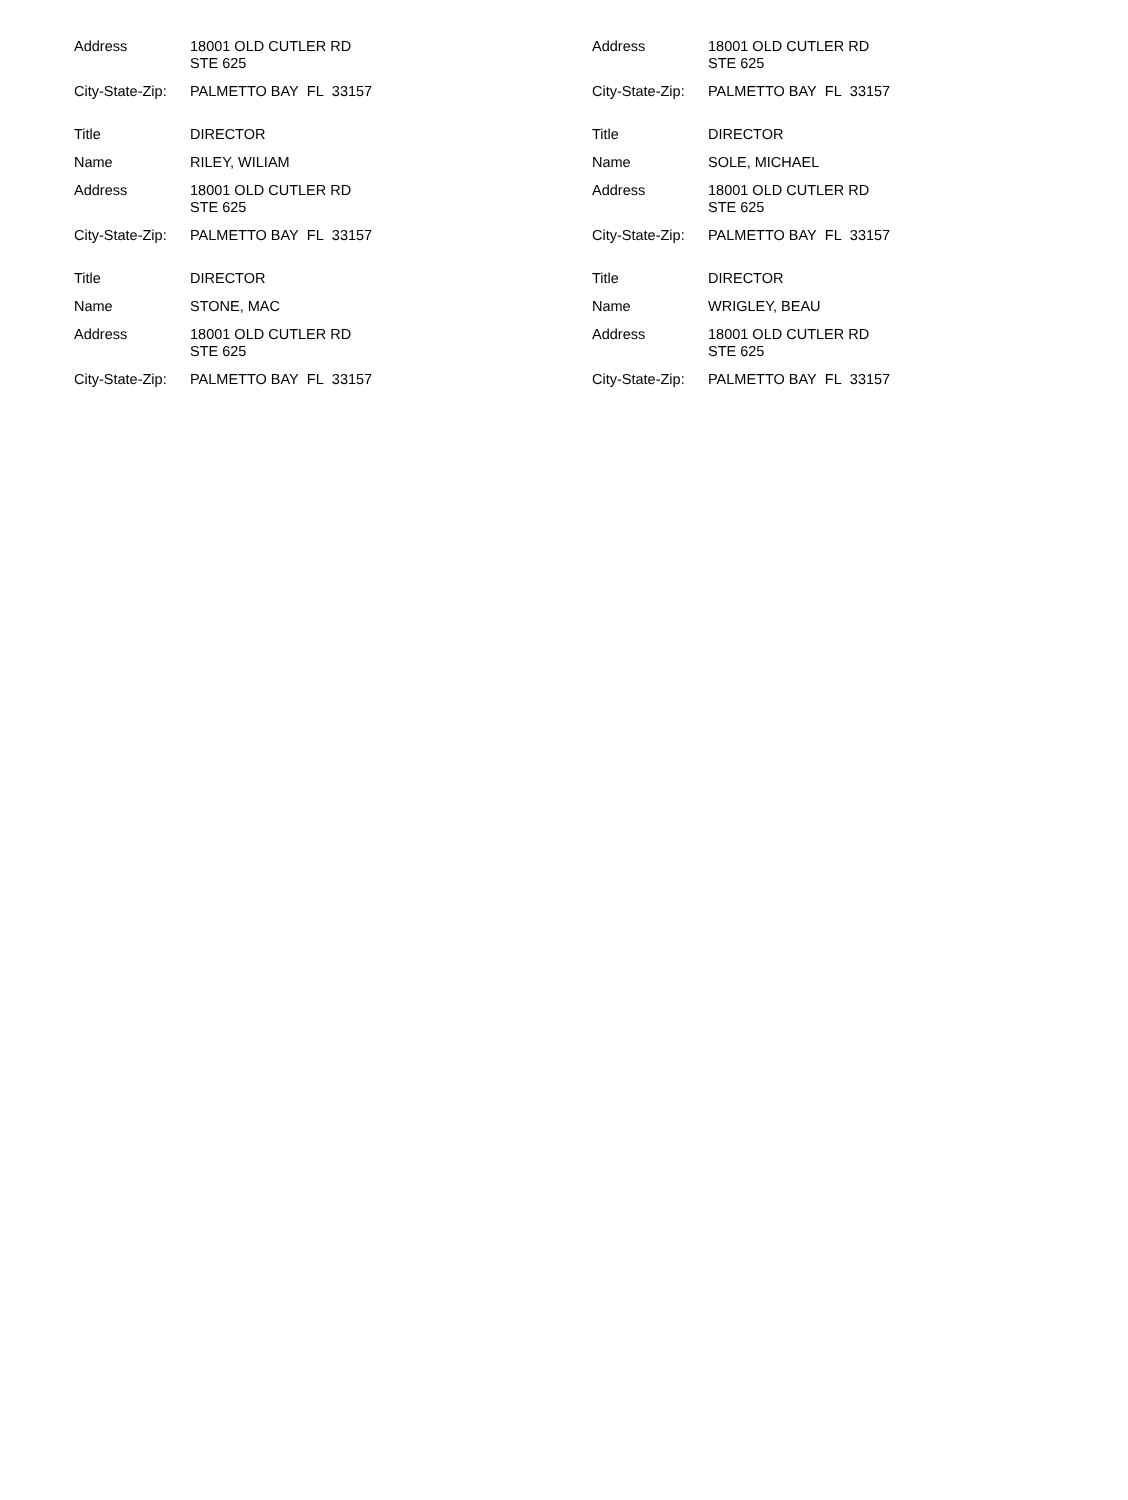Address 18001 OLD CUTLER RD
STE 625
City-State-Zip:
PALMETTO BAY FL 33157
Title DIRECTOR
Name RILEY, WILIAM
Address 18001 OLD CUTLER RD
STE 625
City-State-Zip:
PALMETTO BAY FL 33157
Title DIRECTOR
Name STONE, MAC
Address 18001 OLD CUTLER RD
STE 625
City-State-Zip:
PALMETTO BAY FL 33157
Address 18001 OLD CUTLER RD
STE 625
City-State-Zip:
PALMETTO BAY FL 33157
Title DIRECTOR
Name SOLE, MICHAEL
Address 18001 OLD CUTLER RD
STE 625
City-State-Zip:
PALMETTO BAY FL 33157
Title DIRECTOR
Name WRIGLEY, BEAU
Address 18001 OLD CUTLER RD
STE 625
City-State-Zip:
PALMETTO BAY FL 33157